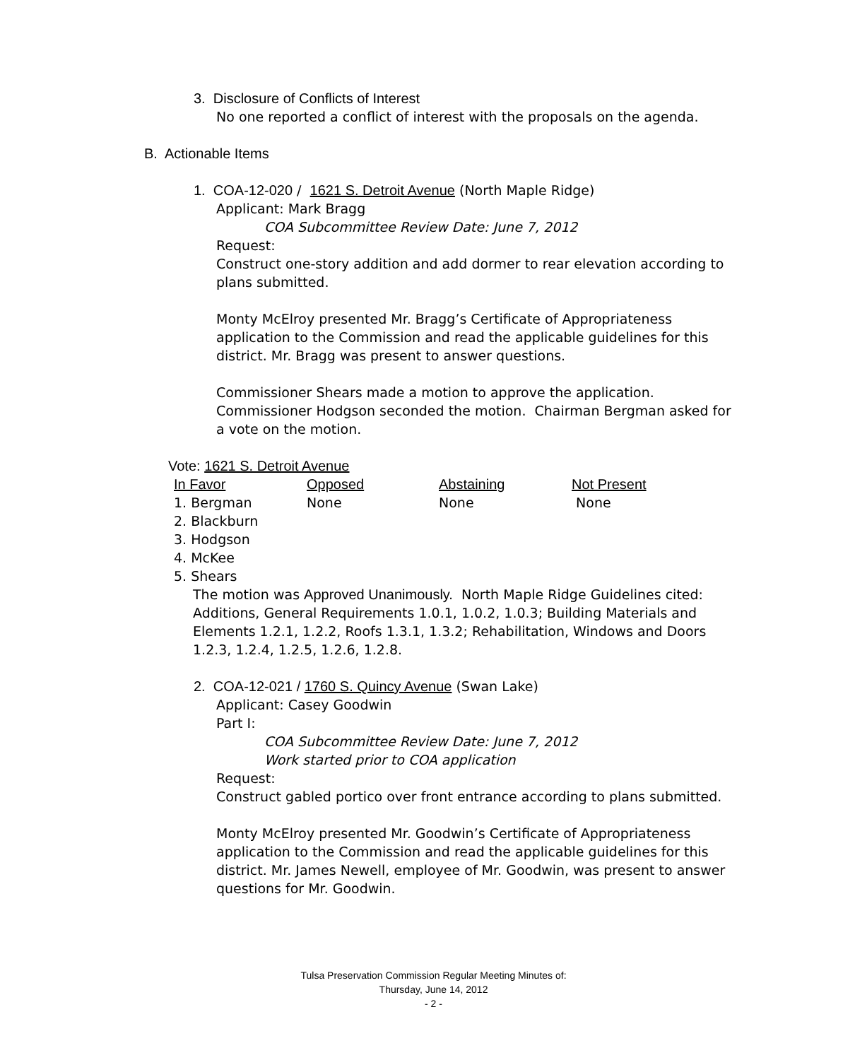3. Disclosure of Conflicts of Interest
No one reported a conflict of interest with the proposals on the agenda.
B. Actionable Items
1. COA-12-020 / 1621 S. Detroit Avenue (North Maple Ridge)
Applicant: Mark Bragg
COA Subcommittee Review Date: June 7, 2012
Request:
Construct one-story addition and add dormer to rear elevation according to plans submitted.
Monty McElroy presented Mr. Bragg’s Certificate of Appropriateness application to the Commission and read the applicable guidelines for this district. Mr. Bragg was present to answer questions.
Commissioner Shears made a motion to approve the application. Commissioner Hodgson seconded the motion. Chairman Bergman asked for a vote on the motion.
Vote: 1621 S. Detroit Avenue
| In Favor | Opposed | Abstaining | Not Present |
| --- | --- | --- | --- |
| 1. Bergman | None | None | None |
| 2. Blackburn | | | |
| 3. Hodgson | | | |
| 4. McKee | | | |
| 5. Shears | | | |
The motion was Approved Unanimously. North Maple Ridge Guidelines cited: Additions, General Requirements 1.0.1, 1.0.2, 1.0.3; Building Materials and Elements 1.2.1, 1.2.2, Roofs 1.3.1, 1.3.2; Rehabilitation, Windows and Doors 1.2.3, 1.2.4, 1.2.5, 1.2.6, 1.2.8.
2. COA-12-021 / 1760 S. Quincy Avenue (Swan Lake)
Applicant: Casey Goodwin
Part I:
COA Subcommittee Review Date: June 7, 2012
Work started prior to COA application
Request:
Construct gabled portico over front entrance according to plans submitted.
Monty McElroy presented Mr. Goodwin’s Certificate of Appropriateness application to the Commission and read the applicable guidelines for this district. Mr. James Newell, employee of Mr. Goodwin, was present to answer questions for Mr. Goodwin.
Tulsa Preservation Commission Regular Meeting Minutes of:
Thursday, June 14, 2012
- 2 -